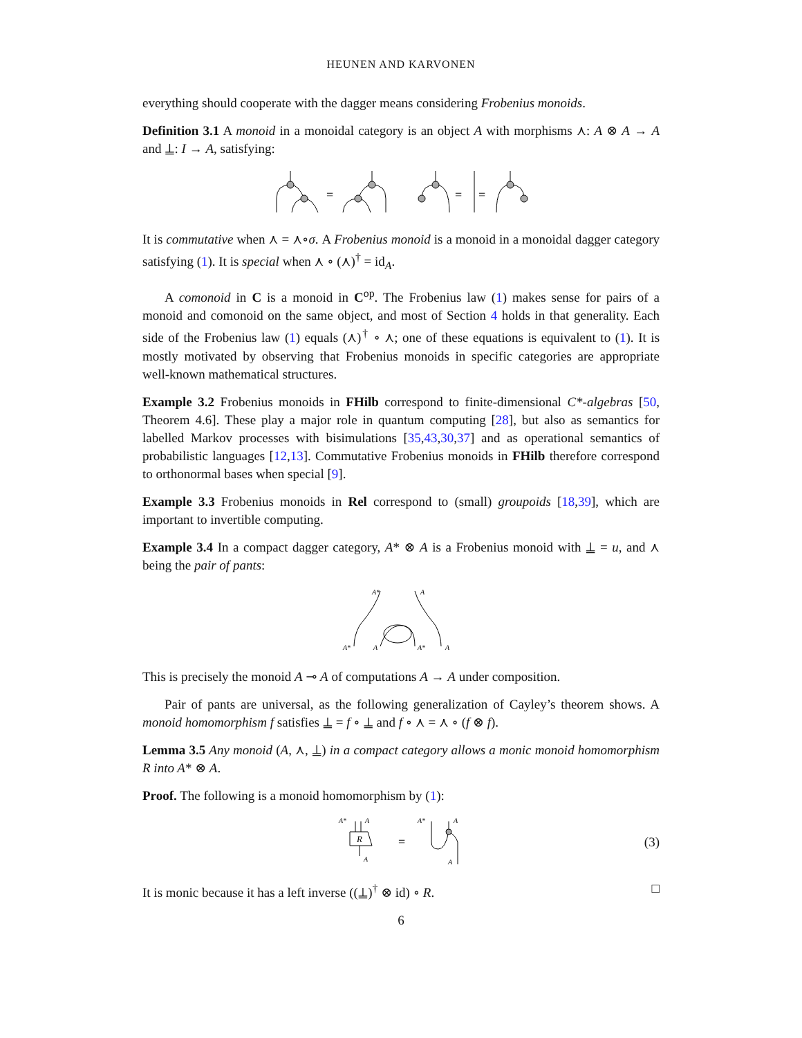HEUNEN AND KARVONEN
everything should cooperate with the dagger means considering Frobenius monoids.
Definition 3.1 A monoid in a monoidal category is an object A with morphisms ⋏: A ⊗ A → A and ⍊: I → A, satisfying:
=
=
=
It is commutative when ⋏ = ⋏∘σ. A Frobenius monoid is a monoid in a monoidal dagger category satisfying (1). It is special when ⋏ ∘ (⋏)<sup>†</sup> = id<sub>A</sub>.
A comonoid in C is a monoid in C<sup>op</sup>. The Frobenius law (1) makes sense for pairs of a monoid and comonoid on the same object, and most of Section 4 holds in that generality. Each side of the Frobenius law (1) equals (⋏)<sup>†</sup> ∘ ⋏; one of these equations is equivalent to (1). It is mostly motivated by observing that Frobenius monoids in specific categories are appropriate well-known mathematical structures.
Example 3.2 Frobenius monoids in FHilb correspond to finite-dimensional C*-algebras [50, Theorem 4.6]. These play a major role in quantum computing [28], but also as semantics for labelled Markov processes with bisimulations [35,43,30,37] and as operational semantics of probabilistic languages [12,13]. Commutative Frobenius monoids in FHilb therefore correspond to orthonormal bases when special [9].
Example 3.3 Frobenius monoids in Rel correspond to (small) groupoids [18,39], which are important to invertible computing.
Example 3.4 In a compact dagger category, A* ⊗ A is a Frobenius monoid with ⍊ = u, and ⋏ being the pair of pants:
A*
A
A*
A
A*
A
This is precisely the monoid A ⊸ A of computations A → A under composition.
Pair of pants are universal, as the following generalization of Cayley’s theorem shows. A monoid homomorphism f satisfies ⍊ = f ∘ ⍊ and f ∘ ⋏ = ⋏ ∘ (f ⊗ f).
Lemma 3.5 Any monoid (A, ⋏, ⍊) in a compact category allows a monic monoid homomorphism R into A* ⊗ A.
Proof. The following is a monoid homomorphism by (1):
A*
A
R
A
=
A*
A
A
(3)
It is monic because it has a left inverse ((⍊)<sup>†</sup> ⊗ id) ∘ R. □
6